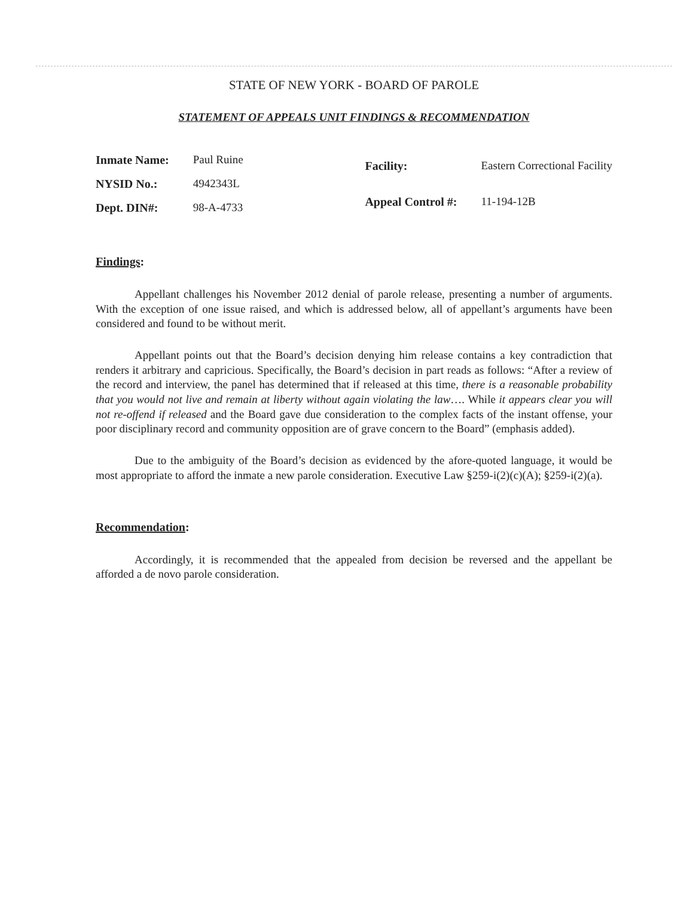STATE OF NEW YORK - BOARD OF PAROLE
STATEMENT OF APPEALS UNIT FINDINGS & RECOMMENDATION
| Inmate Name: | Paul Ruine |
| NYSID No.: | 4942343L |
| Dept. DIN#: | 98-A-4733 |
| Facility: | Eastern Correctional Facility |
| Appeal Control #: | 11-194-12B |
Findings:
Appellant challenges his November 2012 denial of parole release, presenting a number of arguments. With the exception of one issue raised, and which is addressed below, all of appellant’s arguments have been considered and found to be without merit.
Appellant points out that the Board’s decision denying him release contains a key contradiction that renders it arbitrary and capricious. Specifically, the Board’s decision in part reads as follows: “After a review of the record and interview, the panel has determined that if released at this time, there is a reasonable probability that you would not live and remain at liberty without again violating the law…. While it appears clear you will not re-offend if released and the Board gave due consideration to the complex facts of the instant offense, your poor disciplinary record and community opposition are of grave concern to the Board” (emphasis added).
Due to the ambiguity of the Board’s decision as evidenced by the afore-quoted language, it would be most appropriate to afford the inmate a new parole consideration. Executive Law §259-i(2)(c)(A); §259-i(2)(a).
Recommendation:
Accordingly, it is recommended that the appealed from decision be reversed and the appellant be afforded a de novo parole consideration.